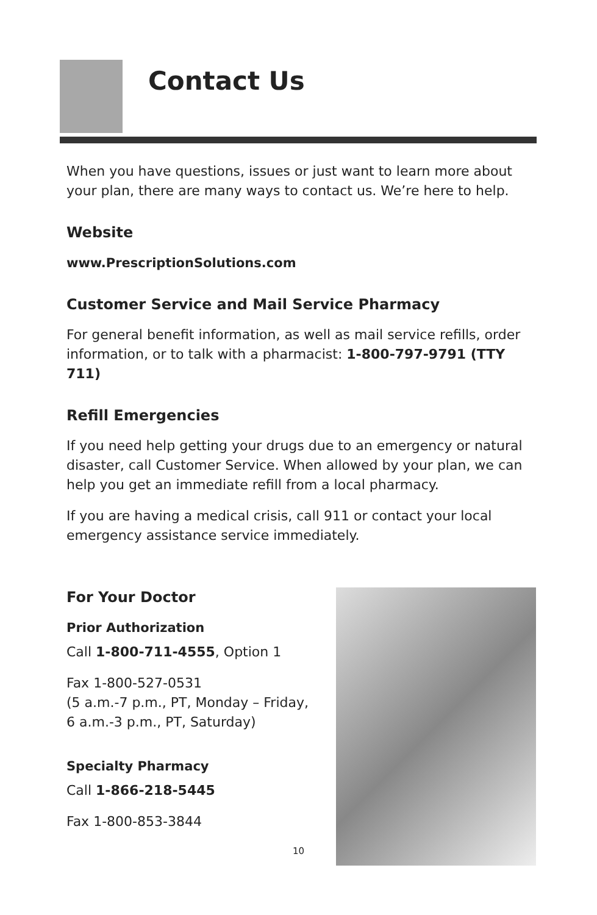Contact Us
When you have questions, issues or just want to learn more about your plan, there are many ways to contact us. We’re here to help.
Website
www.PrescriptionSolutions.com
Customer Service and Mail Service Pharmacy
For general benefit information, as well as mail service refills, order information, or to talk with a pharmacist: 1-800-797-9791 (TTY 711)
Refill Emergencies
If you need help getting your drugs due to an emergency or natural disaster, call Customer Service. When allowed by your plan, we can help you get an immediate refill from a local pharmacy.
If you are having a medical crisis, call 911 or contact your local emergency assistance service immediately.
For Your Doctor
Prior Authorization
Call 1-800-711-4555, Option 1
Fax 1-800-527-0531
(5 a.m.-7 p.m., PT, Monday – Friday,
6 a.m.-3 p.m., PT, Saturday)
Specialty Pharmacy
Call 1-866-218-5445
Fax 1-800-853-3844
10